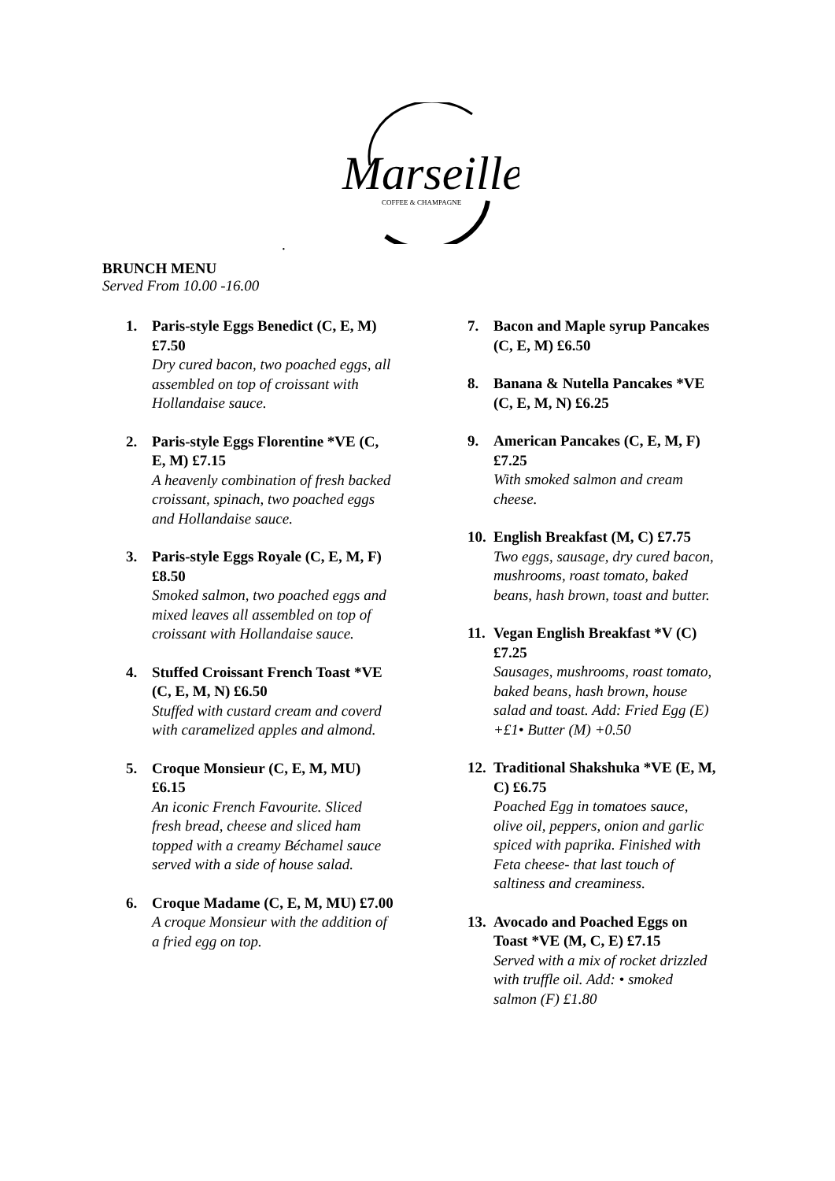Marseille
COFFEE & CHAMPAGNE
.
BRUNCH MENU
Served From 10.00 -16.00
1. Paris-style Eggs Benedict (C, E, M) £7.50
Dry cured bacon, two poached eggs, all assembled on top of croissant with Hollandaise sauce.
2. Paris-style Eggs Florentine *VE (C, E, M) £7.15
A heavenly combination of fresh backed croissant, spinach, two poached eggs and Hollandaise sauce.
3. Paris-style Eggs Royale (C, E, M, F) £8.50
Smoked salmon, two poached eggs and mixed leaves all assembled on top of croissant with Hollandaise sauce.
4. Stuffed Croissant French Toast *VE (C, E, M, N) £6.50
Stuffed with custard cream and coverd with caramelized apples and almond.
5. Croque Monsieur (C, E, M, MU) £6.15
An iconic French Favourite. Sliced fresh bread, cheese and sliced ham topped with a creamy Béchamel sauce served with a side of house salad.
6. Croque Madame (C, E, M, MU) £7.00
A croque Monsieur with the addition of a fried egg on top.
7. Bacon and Maple syrup Pancakes (C, E, M) £6.50
8. Banana & Nutella Pancakes *VE (C, E, M, N) £6.25
9. American Pancakes (C, E, M, F) £7.25
With smoked salmon and cream cheese.
10.
English Breakfast (M, C) £7.75
Two eggs, sausage, dry cured bacon, mushrooms, roast tomato, baked beans, hash brown, toast and butter.
11.
Vegan English Breakfast *V (C) £7.25
Sausages, mushrooms, roast tomato, baked beans, hash brown, house salad and toast. Add: Fried Egg (E) +£1• Butter (M) +0.50
12.
Traditional Shakshuka *VE (E, M, C) £6.75
Poached Egg in tomatoes sauce, olive oil, peppers, onion and garlic spiced with paprika. Finished with Feta cheese- that last touch of saltiness and creaminess.
13.
Avocado and Poached Eggs on Toast *VE (M, C, E) £7.15
Served with a mix of rocket drizzled with truffle oil. Add: • smoked salmon (F) £1.80